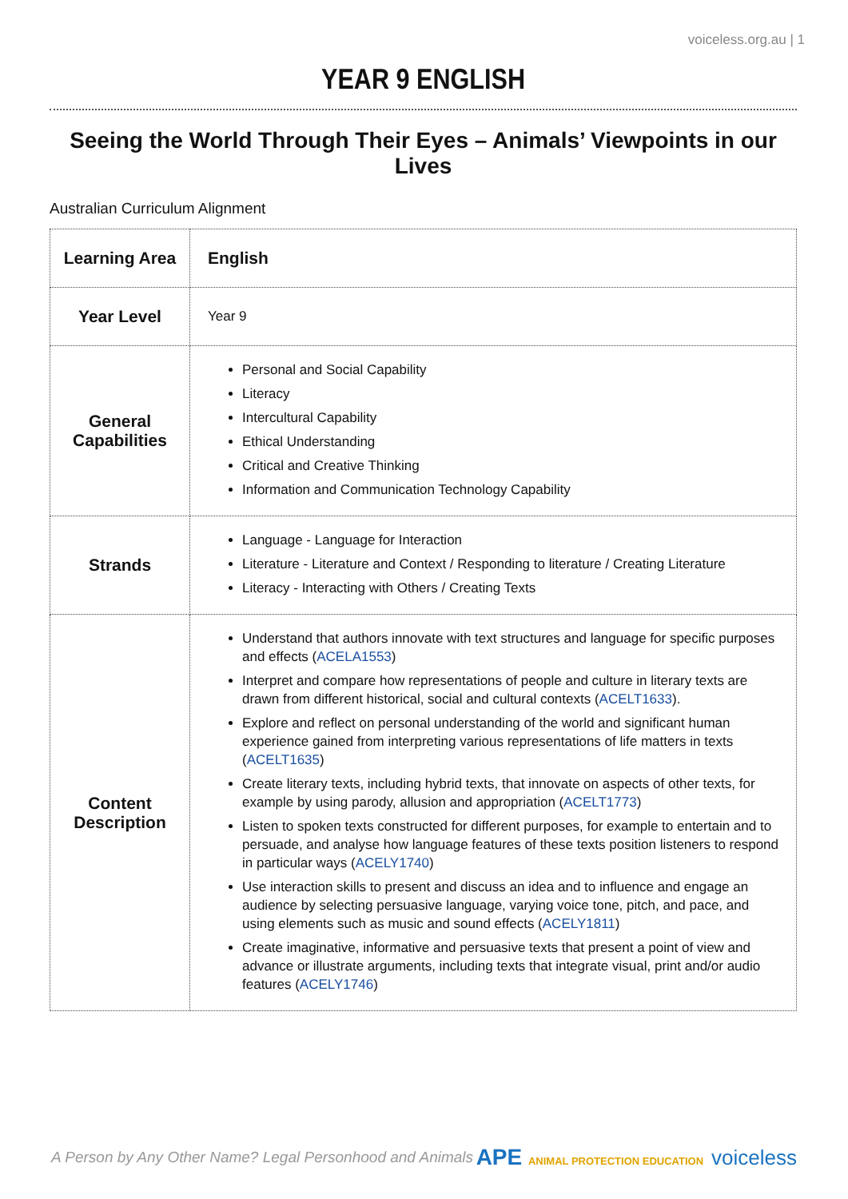voiceless.org.au | 1
YEAR 9 ENGLISH
Seeing the World Through Their Eyes – Animals’ Viewpoints in our Lives
Australian Curriculum Alignment
| Learning Area | English |
| Year Level | Year 9 |
| General Capabilities | Personal and Social Capability Literacy Intercultural Capability Ethical Understanding Critical and Creative Thinking Information and Communication Technology Capability |
| Strands | Language - Language for Interaction Literature - Literature and Context / Responding to literature / Creating Literature Literacy - Interacting with Others / Creating Texts |
| Content Description | Understand that authors innovate with text structures and language for specific purposes and effects ( ACELA1553 ) Interpret and compare how representations of people and culture in literary texts are drawn from different historical, social and cultural contexts ( ACELT1633 ). Explore and reflect on personal understanding of the world and significant human experience gained from interpreting various representations of life matters in texts ( ACELT1635 ) Create literary texts, including hybrid texts, that innovate on aspects of other texts, for example by using parody, allusion and appropriation ( ACELT1773 ) Listen to spoken texts constructed for different purposes, for example to entertain and to persuade, and analyse how language features of these texts position listeners to respond in particular ways ( ACELY1740 ) Use interaction skills to present and discuss an idea and to influence and engage an audience by selecting persuasive language, varying voice tone, pitch, and pace, and using elements such as music and sound effects ( ACELY1811 ) Create imaginative, informative and persuasive texts that present a point of view and advance or illustrate arguments, including texts that integrate visual, print and/or audio features ( ACELY1746 ) |
A Person by Any Other Name? Legal Personhood and Animals
APE ANIMAL PROTECTION EDUCATION voiceless